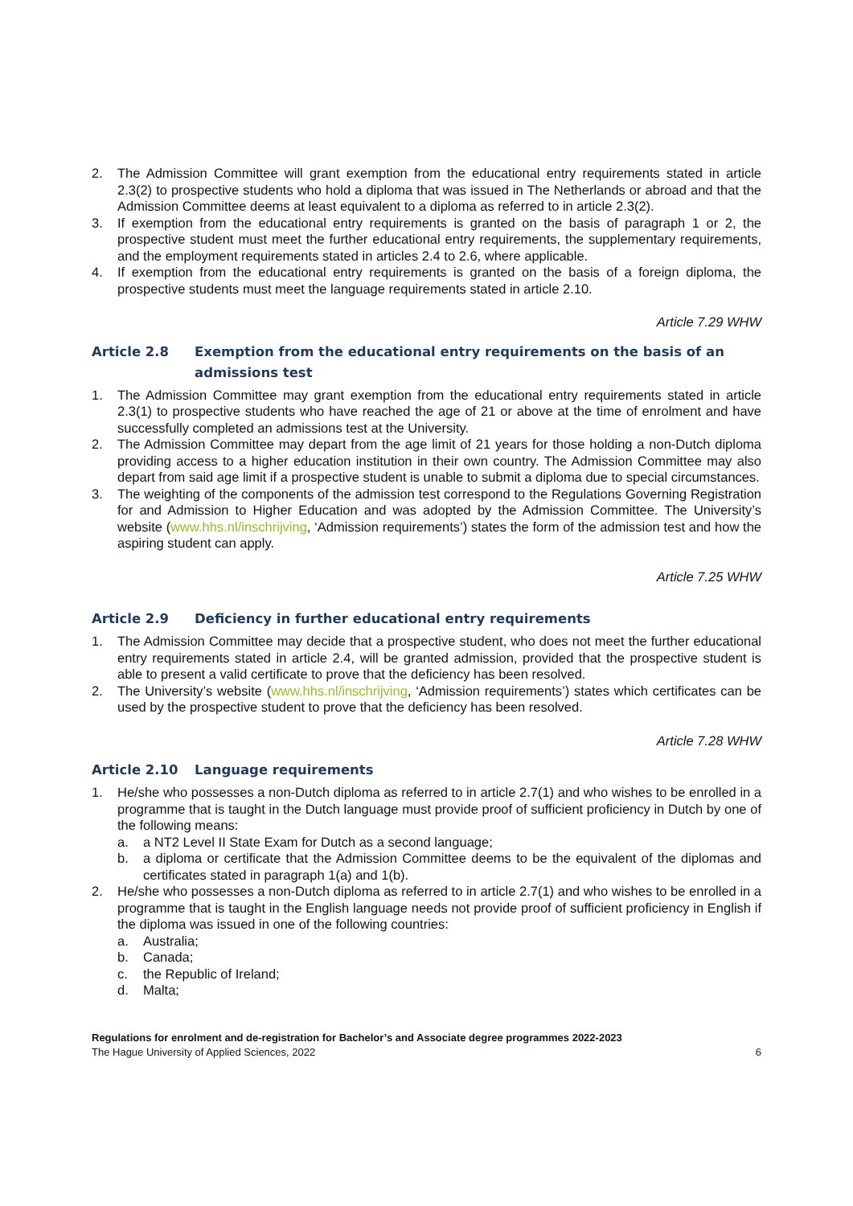2. The Admission Committee will grant exemption from the educational entry requirements stated in article 2.3(2) to prospective students who hold a diploma that was issued in The Netherlands or abroad and that the Admission Committee deems at least equivalent to a diploma as referred to in article 2.3(2).
3. If exemption from the educational entry requirements is granted on the basis of paragraph 1 or 2, the prospective student must meet the further educational entry requirements, the supplementary requirements, and the employment requirements stated in articles 2.4 to 2.6, where applicable.
4. If exemption from the educational entry requirements is granted on the basis of a foreign diploma, the prospective students must meet the language requirements stated in article 2.10.
Article 7.29 WHW
Article 2.8 Exemption from the educational entry requirements on the basis of an admissions test
1. The Admission Committee may grant exemption from the educational entry requirements stated in article 2.3(1) to prospective students who have reached the age of 21 or above at the time of enrolment and have successfully completed an admissions test at the University.
2. The Admission Committee may depart from the age limit of 21 years for those holding a non-Dutch diploma providing access to a higher education institution in their own country. The Admission Committee may also depart from said age limit if a prospective student is unable to submit a diploma due to special circumstances.
3. The weighting of the components of the admission test correspond to the Regulations Governing Registration for and Admission to Higher Education and was adopted by the Admission Committee. The University’s website (www.hhs.nl/inschrijving, ‘Admission requirements’) states the form of the admission test and how the aspiring student can apply.
Article 7.25 WHW
Article 2.9 Deficiency in further educational entry requirements
1. The Admission Committee may decide that a prospective student, who does not meet the further educational entry requirements stated in article 2.4, will be granted admission, provided that the prospective student is able to present a valid certificate to prove that the deficiency has been resolved.
2. The University’s website (www.hhs.nl/inschrijving, ‘Admission requirements’) states which certificates can be used by the prospective student to prove that the deficiency has been resolved.
Article 7.28 WHW
Article 2.10 Language requirements
1. He/she who possesses a non-Dutch diploma as referred to in article 2.7(1) and who wishes to be enrolled in a programme that is taught in the Dutch language must provide proof of sufficient proficiency in Dutch by one of the following means:
a. a NT2 Level II State Exam for Dutch as a second language;
b. a diploma or certificate that the Admission Committee deems to be the equivalent of the diplomas and certificates stated in paragraph 1(a) and 1(b).
2. He/she who possesses a non-Dutch diploma as referred to in article 2.7(1) and who wishes to be enrolled in a programme that is taught in the English language needs not provide proof of sufficient proficiency in English if the diploma was issued in one of the following countries:
a. Australia;
b. Canada;
c. the Republic of Ireland;
d. Malta;
Regulations for enrolment and de-registration for Bachelor’s and Associate degree programmes 2022-2023
The Hague University of Applied Sciences, 2022 6